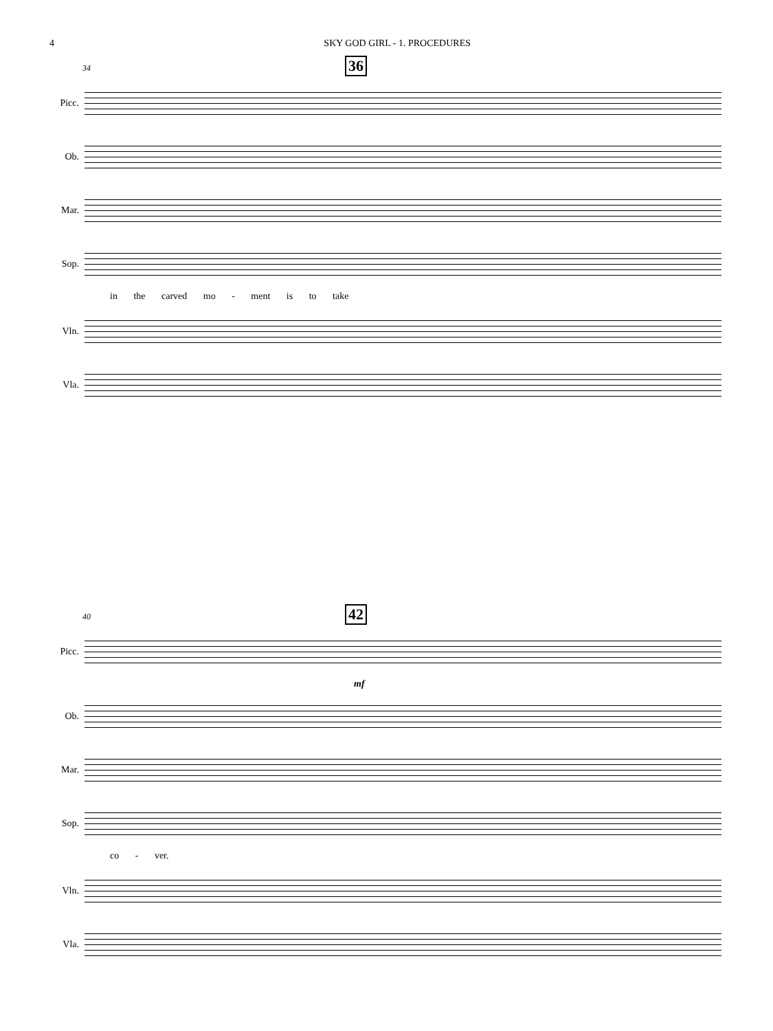4 SKY GOD GIRL - 1. PROCEDURES
34 36
Picc.
Ob.
Mar.
Sop.
in the carved mo - ment is to take
Vln.
Vla.
40 42
Picc.
mf
Ob.
Mar.
Sop.
co - ver.
Vln.
Vla.